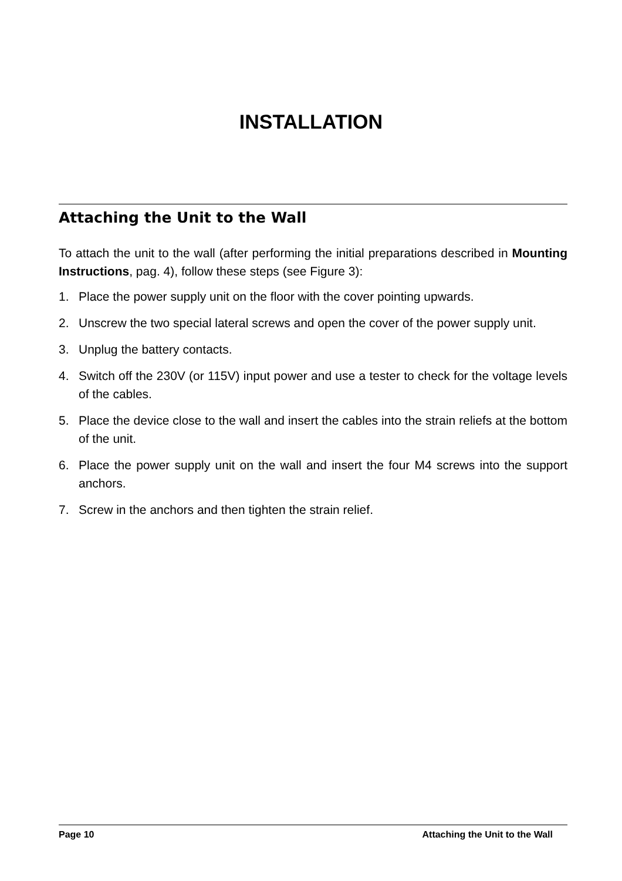INSTALLATION
Attaching the Unit to the Wall
To attach the unit to the wall (after performing the initial preparations described in Mounting Instructions, pag. 4), follow these steps (see Figure 3):
1. Place the power supply unit on the floor with the cover pointing upwards.
2. Unscrew the two special lateral screws and open the cover of the power supply unit.
3. Unplug the battery contacts.
4. Switch off the 230V (or 115V) input power and use a tester to check for the voltage levels of the cables.
5. Place the device close to the wall and insert the cables into the strain reliefs at the bottom of the unit.
6. Place the power supply unit on the wall and insert the four M4 screws into the support anchors.
7. Screw in the anchors and then tighten the strain relief.
Page 10 Attaching the Unit to the Wall